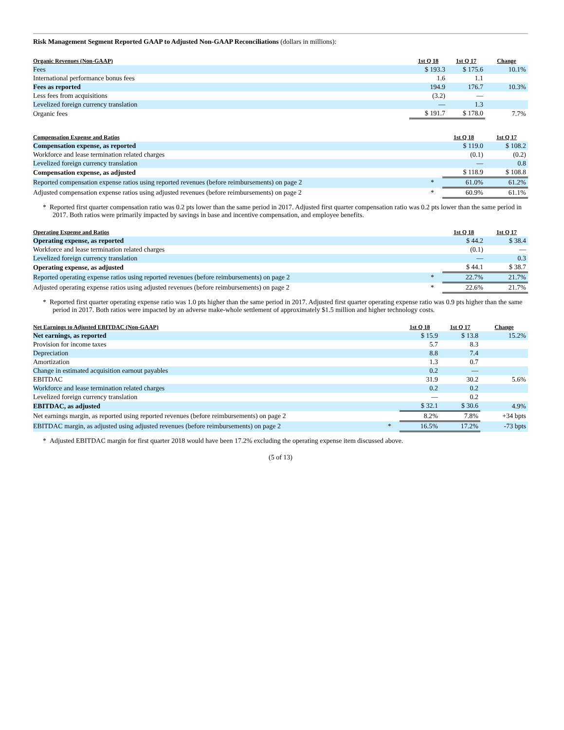Risk Management Segment Reported GAAP to Adjusted Non-GAAP Reconciliations (dollars in millions):
| Organic Revenues (Non-GAAP) | 1st Q 18 | 1st Q 17 | Change |
| --- | --- | --- | --- |
| Fees | $ 193.3 | $ 175.6 | 10.1% |
| International performance bonus fees | 1.6 | 1.1 | |
| Fees as reported | 194.9 | 176.7 | 10.3% |
| Less fees from acquisitions | (3.2) | — | |
| Levelized foreign currency translation | — | 1.3 | |
| Organic fees | $ 191.7 | $ 178.0 | 7.7% |
| Compensation Expense and Ratios | | 1st Q 18 | 1st Q 17 |
| --- | --- | --- | --- |
| Compensation expense, as reported | | $ 119.0 | $ 108.2 |
| Workforce and lease termination related charges | | (0.1) | (0.2) |
| Levelized foreign currency translation | | — | 0.8 |
| Compensation expense, as adjusted | | $ 118.9 | $ 108.8 |
| Reported compensation expense ratios using reported revenues (before reimbursements) on page 2 | * | 61.0% | 61.2% |
| Adjusted compensation expense ratios using adjusted revenues (before reimbursements) on page 2 | * | 60.9% | 61.1% |
* Reported first quarter compensation ratio was 0.2 pts lower than the same period in 2017. Adjusted first quarter compensation ratio was 0.2 pts lower than the same period in 2017. Both ratios were primarily impacted by savings in base and incentive compensation, and employee benefits.
| Operating Expense and Ratios | | 1st Q 18 | 1st Q 17 |
| --- | --- | --- | --- |
| Operating expense, as reported | | $ 44.2 | $ 38.4 |
| Workforce and lease termination related charges | | (0.1) | — |
| Levelized foreign currency translation | | — | 0.3 |
| Operating expense, as adjusted | | $ 44.1 | $ 38.7 |
| Reported operating expense ratios using reported revenues (before reimbursements) on page 2 | * | 22.7% | 21.7% |
| Adjusted operating expense ratios using adjusted revenues (before reimbursements) on page 2 | * | 22.6% | 21.7% |
* Reported first quarter operating expense ratio was 1.0 pts higher than the same period in 2017. Adjusted first quarter operating expense ratio was 0.9 pts higher than the same period in 2017. Both ratios were impacted by an adverse make-whole settlement of approximately $1.5 million and higher technology costs.
| Net Earnings to Adjusted EBITDAC (Non-GAAP) | | 1st Q 18 | 1st Q 17 | Change |
| --- | --- | --- | --- | --- |
| Net earnings, as reported | | $ 15.9 | $ 13.8 | 15.2% |
| Provision for income taxes | | 5.7 | 8.3 | |
| Depreciation | | 8.8 | 7.4 | |
| Amortization | | 1.3 | 0.7 | |
| Change in estimated acquisition earnout payables | | 0.2 | — | |
| EBITDAC | | 31.9 | 30.2 | 5.6% |
| Workforce and lease termination related charges | | 0.2 | 0.2 | |
| Levelized foreign currency translation | | — | 0.2 | |
| EBITDAC, as adjusted | | $ 32.1 | $ 30.6 | 4.9% |
| Net earnings margin, as reported using reported revenues (before reimbursements) on page 2 | | 8.2% | 7.8% | +34 bpts |
| EBITDAC margin, as adjusted using adjusted revenues (before reimbursements) on page 2 | * | 16.5% | 17.2% | -73 bpts |
* Adjusted EBITDAC margin for first quarter 2018 would have been 17.2% excluding the operating expense item discussed above.
(5 of 13)